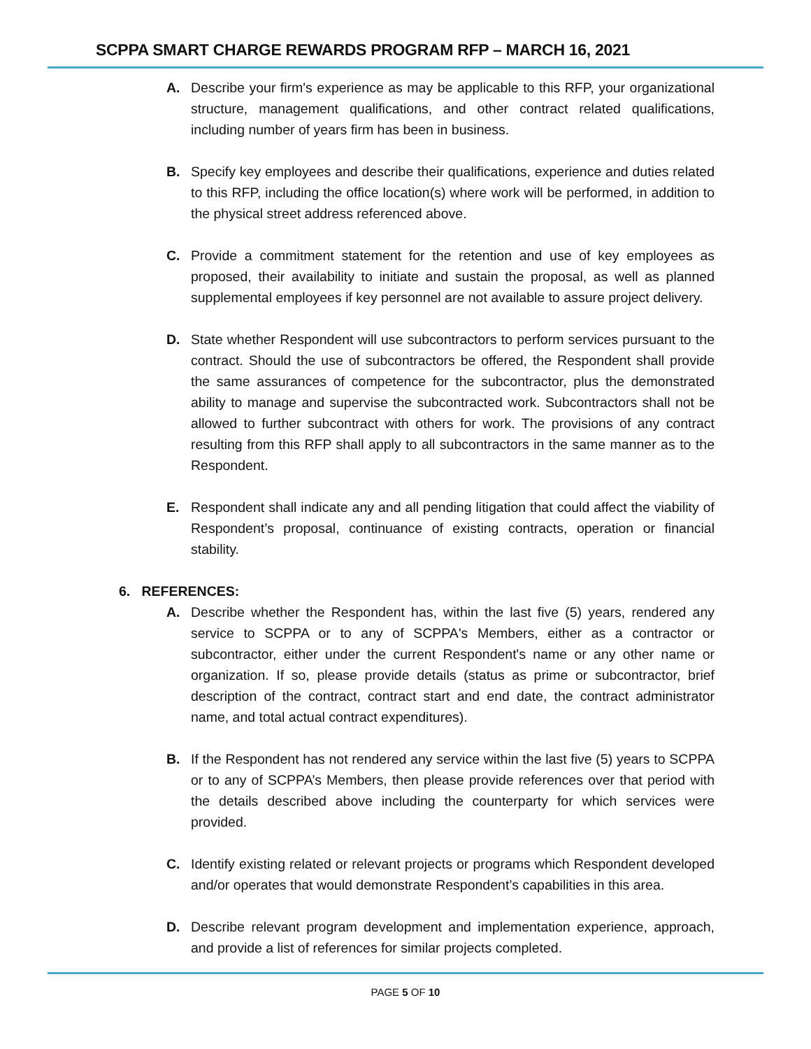SCPPA SMART CHARGE REWARDS PROGRAM RFP – MARCH 16, 2021
A. Describe your firm's experience as may be applicable to this RFP, your organizational structure, management qualifications, and other contract related qualifications, including number of years firm has been in business.
B. Specify key employees and describe their qualifications, experience and duties related to this RFP, including the office location(s) where work will be performed, in addition to the physical street address referenced above.
C. Provide a commitment statement for the retention and use of key employees as proposed, their availability to initiate and sustain the proposal, as well as planned supplemental employees if key personnel are not available to assure project delivery.
D. State whether Respondent will use subcontractors to perform services pursuant to the contract. Should the use of subcontractors be offered, the Respondent shall provide the same assurances of competence for the subcontractor, plus the demonstrated ability to manage and supervise the subcontracted work. Subcontractors shall not be allowed to further subcontract with others for work. The provisions of any contract resulting from this RFP shall apply to all subcontractors in the same manner as to the Respondent.
E. Respondent shall indicate any and all pending litigation that could affect the viability of Respondent’s proposal, continuance of existing contracts, operation or financial stability.
6. REFERENCES:
A. Describe whether the Respondent has, within the last five (5) years, rendered any service to SCPPA or to any of SCPPA's Members, either as a contractor or subcontractor, either under the current Respondent's name or any other name or organization. If so, please provide details (status as prime or subcontractor, brief description of the contract, contract start and end date, the contract administrator name, and total actual contract expenditures).
B. If the Respondent has not rendered any service within the last five (5) years to SCPPA or to any of SCPPA’s Members, then please provide references over that period with the details described above including the counterparty for which services were provided.
C. Identify existing related or relevant projects or programs which Respondent developed and/or operates that would demonstrate Respondent’s capabilities in this area.
D. Describe relevant program development and implementation experience, approach, and provide a list of references for similar projects completed.
PAGE 5 OF 10